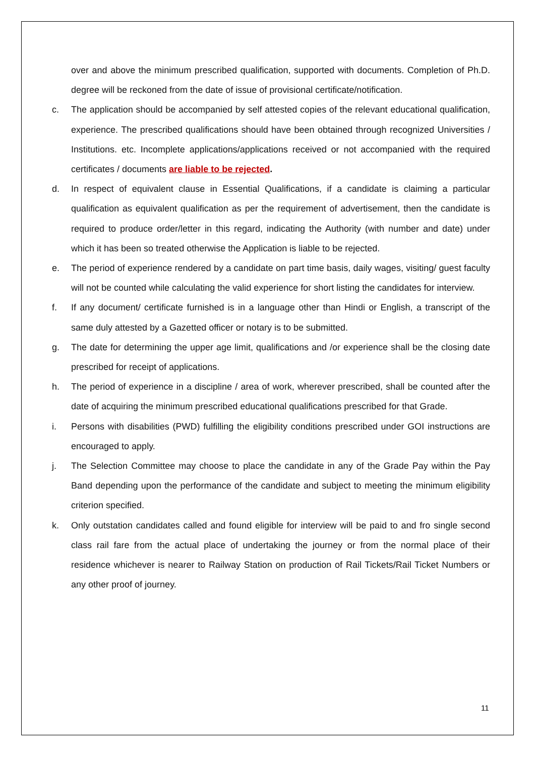over and above the minimum prescribed qualification, supported with documents. Completion of Ph.D. degree will be reckoned from the date of issue of provisional certificate/notification.
c. The application should be accompanied by self attested copies of the relevant educational qualification, experience. The prescribed qualifications should have been obtained through recognized Universities / Institutions. etc. Incomplete applications/applications received or not accompanied with the required certificates / documents are liable to be rejected.
d. In respect of equivalent clause in Essential Qualifications, if a candidate is claiming a particular qualification as equivalent qualification as per the requirement of advertisement, then the candidate is required to produce order/letter in this regard, indicating the Authority (with number and date) under which it has been so treated otherwise the Application is liable to be rejected.
e. The period of experience rendered by a candidate on part time basis, daily wages, visiting/ guest faculty will not be counted while calculating the valid experience for short listing the candidates for interview.
f. If any document/ certificate furnished is in a language other than Hindi or English, a transcript of the same duly attested by a Gazetted officer or notary is to be submitted.
g. The date for determining the upper age limit, qualifications and /or experience shall be the closing date prescribed for receipt of applications.
h. The period of experience in a discipline / area of work, wherever prescribed, shall be counted after the date of acquiring the minimum prescribed educational qualifications prescribed for that Grade.
i. Persons with disabilities (PWD) fulfilling the eligibility conditions prescribed under GOI instructions are encouraged to apply.
j. The Selection Committee may choose to place the candidate in any of the Grade Pay within the Pay Band depending upon the performance of the candidate and subject to meeting the minimum eligibility criterion specified.
k. Only outstation candidates called and found eligible for interview will be paid to and fro single second class rail fare from the actual place of undertaking the journey or from the normal place of their residence whichever is nearer to Railway Station on production of Rail Tickets/Rail Ticket Numbers or any other proof of journey.
11